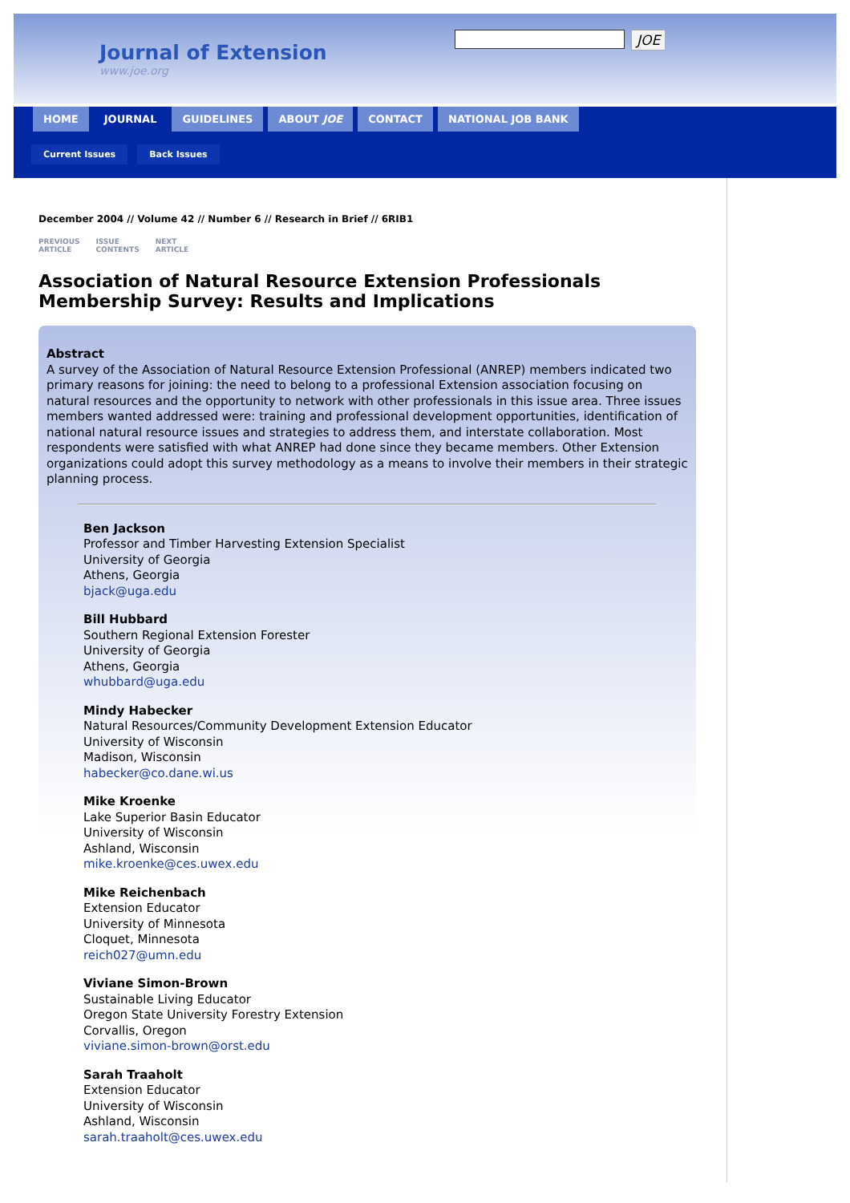Journal of Extension
www.joe.org
JOE
HOME JOURNAL GUIDELINES ABOUT JOE CONTACT NATIONAL JOB BANK
Current Issues Back Issues
December 2004 // Volume 42 // Number 6 // Research in Brief // 6RIB1
PREVIOUS
ARTICLE ISSUE
CONTENTS NEXT
ARTICLE
Association of Natural Resource Extension Professionals Membership Survey: Results and Implications
Abstract
A survey of the Association of Natural Resource Extension Professional (ANREP) members indicated two primary reasons for joining: the need to belong to a professional Extension association focusing on natural resources and the opportunity to network with other professionals in this issue area. Three issues members wanted addressed were: training and professional development opportunities, identification of national natural resource issues and strategies to address them, and interstate collaboration. Most respondents were satisfied with what ANREP had done since they became members. Other Extension organizations could adopt this survey methodology as a means to involve their members in their strategic planning process.
Ben Jackson
Professor and Timber Harvesting Extension Specialist
University of Georgia
Athens, Georgia
bjack@uga.edu
Bill Hubbard
Southern Regional Extension Forester
University of Georgia
Athens, Georgia
whubbard@uga.edu
Mindy Habecker
Natural Resources/Community Development Extension Educator
University of Wisconsin
Madison, Wisconsin
habecker@co.dane.wi.us
Mike Kroenke
Lake Superior Basin Educator
University of Wisconsin
Ashland, Wisconsin
mike.kroenke@ces.uwex.edu
Mike Reichenbach
Extension Educator
University of Minnesota
Cloquet, Minnesota
reich027@umn.edu
Viviane Simon-Brown
Sustainable Living Educator
Oregon State University Forestry Extension
Corvallis, Oregon
viviane.simon-brown@orst.edu
Sarah Traaholt
Extension Educator
University of Wisconsin
Ashland, Wisconsin
sarah.traaholt@ces.uwex.edu